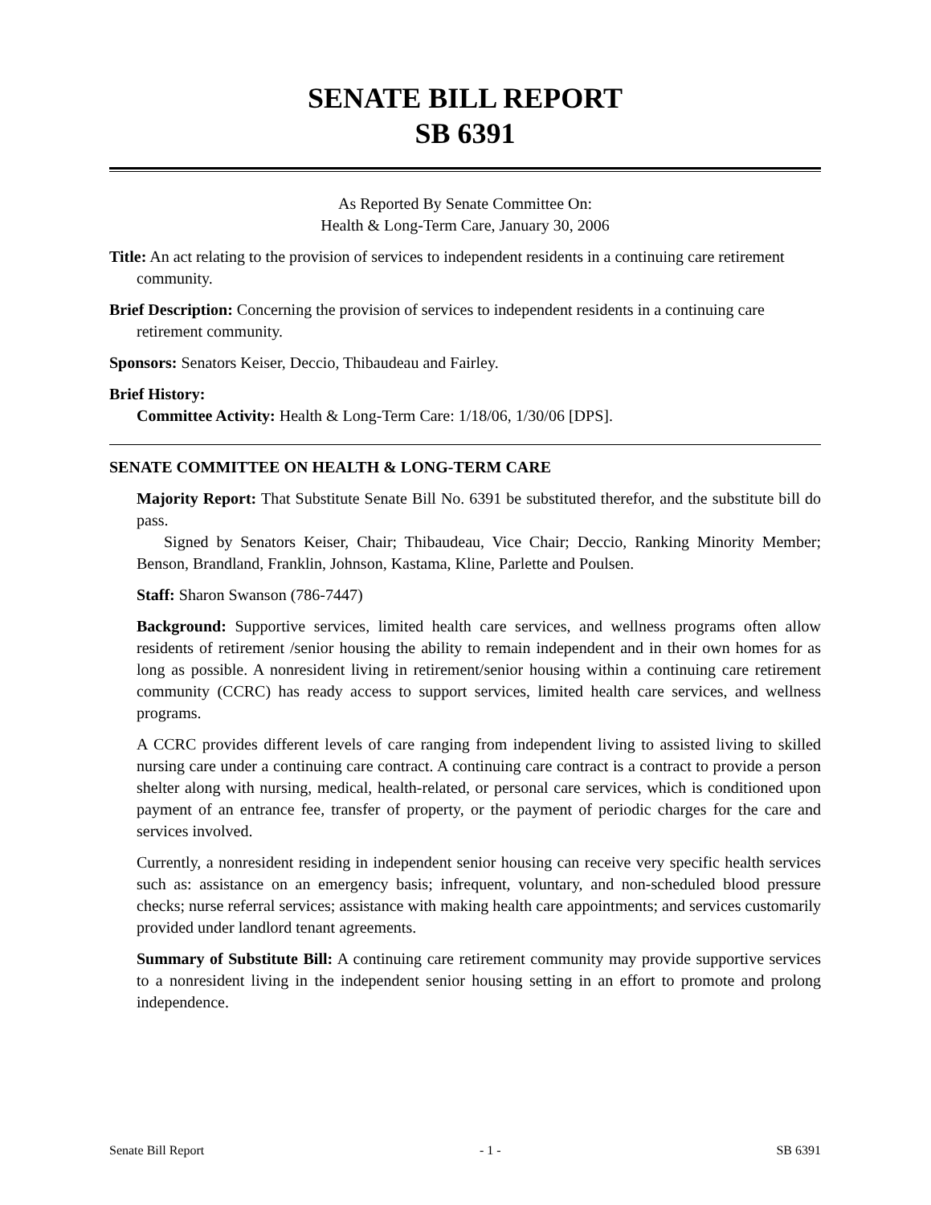SENATE BILL REPORT
SB 6391
As Reported By Senate Committee On:
Health & Long-Term Care, January 30, 2006
Title: An act relating to the provision of services to independent residents in a continuing care retirement community.
Brief Description: Concerning the provision of services to independent residents in a continuing care retirement community.
Sponsors: Senators Keiser, Deccio, Thibaudeau and Fairley.
Brief History:
Committee Activity: Health & Long-Term Care: 1/18/06, 1/30/06 [DPS].
SENATE COMMITTEE ON HEALTH & LONG-TERM CARE
Majority Report: That Substitute Senate Bill No. 6391 be substituted therefor, and the substitute bill do pass.
Signed by Senators Keiser, Chair; Thibaudeau, Vice Chair; Deccio, Ranking Minority Member; Benson, Brandland, Franklin, Johnson, Kastama, Kline, Parlette and Poulsen.
Staff: Sharon Swanson (786-7447)
Background: Supportive services, limited health care services, and wellness programs often allow residents of retirement /senior housing the ability to remain independent and in their own homes for as long as possible. A nonresident living in retirement/senior housing within a continuing care retirement community (CCRC) has ready access to support services, limited health care services, and wellness programs.
A CCRC provides different levels of care ranging from independent living to assisted living to skilled nursing care under a continuing care contract. A continuing care contract is a contract to provide a person shelter along with nursing, medical, health-related, or personal care services, which is conditioned upon payment of an entrance fee, transfer of property, or the payment of periodic charges for the care and services involved.
Currently, a nonresident residing in independent senior housing can receive very specific health services such as: assistance on an emergency basis; infrequent, voluntary, and non-scheduled blood pressure checks; nurse referral services; assistance with making health care appointments; and services customarily provided under landlord tenant agreements.
Summary of Substitute Bill: A continuing care retirement community may provide supportive services to a nonresident living in the independent senior housing setting in an effort to promote and prolong independence.
Senate Bill Report - 1 - SB 6391